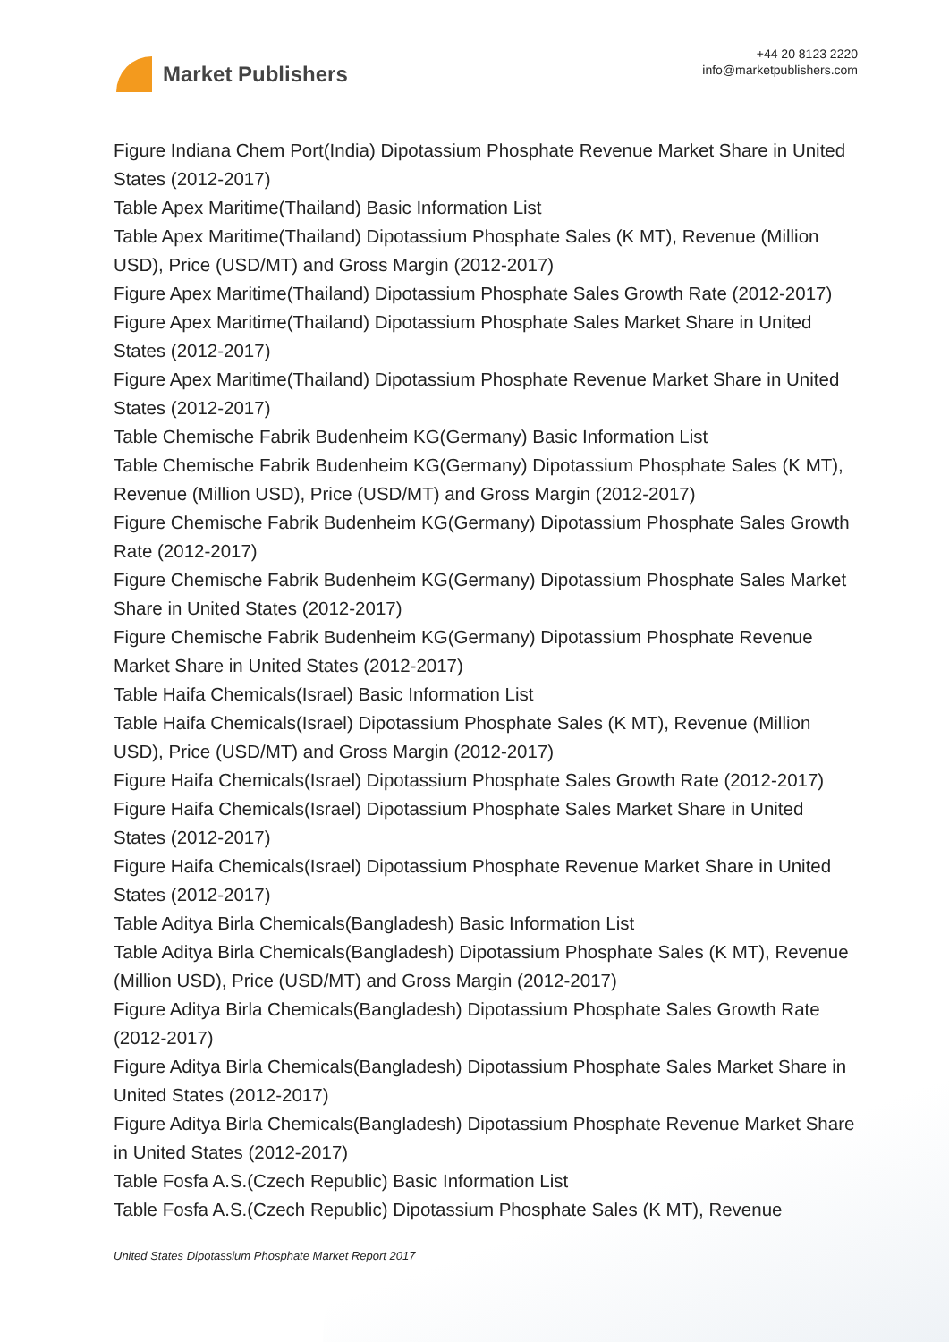Market Publishers
+44 20 8123 2220
info@marketpublishers.com
Figure Indiana Chem Port(India) Dipotassium Phosphate Revenue Market Share in United States (2012-2017)
Table Apex Maritime(Thailand) Basic Information List
Table Apex Maritime(Thailand) Dipotassium Phosphate Sales (K MT), Revenue (Million USD), Price (USD/MT) and Gross Margin (2012-2017)
Figure Apex Maritime(Thailand) Dipotassium Phosphate Sales Growth Rate (2012-2017)
Figure Apex Maritime(Thailand) Dipotassium Phosphate Sales Market Share in United States (2012-2017)
Figure Apex Maritime(Thailand) Dipotassium Phosphate Revenue Market Share in United States (2012-2017)
Table Chemische Fabrik Budenheim KG(Germany) Basic Information List
Table Chemische Fabrik Budenheim KG(Germany) Dipotassium Phosphate Sales (K MT), Revenue (Million USD), Price (USD/MT) and Gross Margin (2012-2017)
Figure Chemische Fabrik Budenheim KG(Germany) Dipotassium Phosphate Sales Growth Rate (2012-2017)
Figure Chemische Fabrik Budenheim KG(Germany) Dipotassium Phosphate Sales Market Share in United States (2012-2017)
Figure Chemische Fabrik Budenheim KG(Germany) Dipotassium Phosphate Revenue Market Share in United States (2012-2017)
Table Haifa Chemicals(Israel) Basic Information List
Table Haifa Chemicals(Israel) Dipotassium Phosphate Sales (K MT), Revenue (Million USD), Price (USD/MT) and Gross Margin (2012-2017)
Figure Haifa Chemicals(Israel) Dipotassium Phosphate Sales Growth Rate (2012-2017)
Figure Haifa Chemicals(Israel) Dipotassium Phosphate Sales Market Share in United States (2012-2017)
Figure Haifa Chemicals(Israel) Dipotassium Phosphate Revenue Market Share in United States (2012-2017)
Table Aditya Birla Chemicals(Bangladesh) Basic Information List
Table Aditya Birla Chemicals(Bangladesh) Dipotassium Phosphate Sales (K MT), Revenue (Million USD), Price (USD/MT) and Gross Margin (2012-2017)
Figure Aditya Birla Chemicals(Bangladesh) Dipotassium Phosphate Sales Growth Rate (2012-2017)
Figure Aditya Birla Chemicals(Bangladesh) Dipotassium Phosphate Sales Market Share in United States (2012-2017)
Figure Aditya Birla Chemicals(Bangladesh) Dipotassium Phosphate Revenue Market Share in United States (2012-2017)
Table Fosfa A.S.(Czech Republic) Basic Information List
Table Fosfa A.S.(Czech Republic) Dipotassium Phosphate Sales (K MT), Revenue
United States Dipotassium Phosphate Market Report 2017